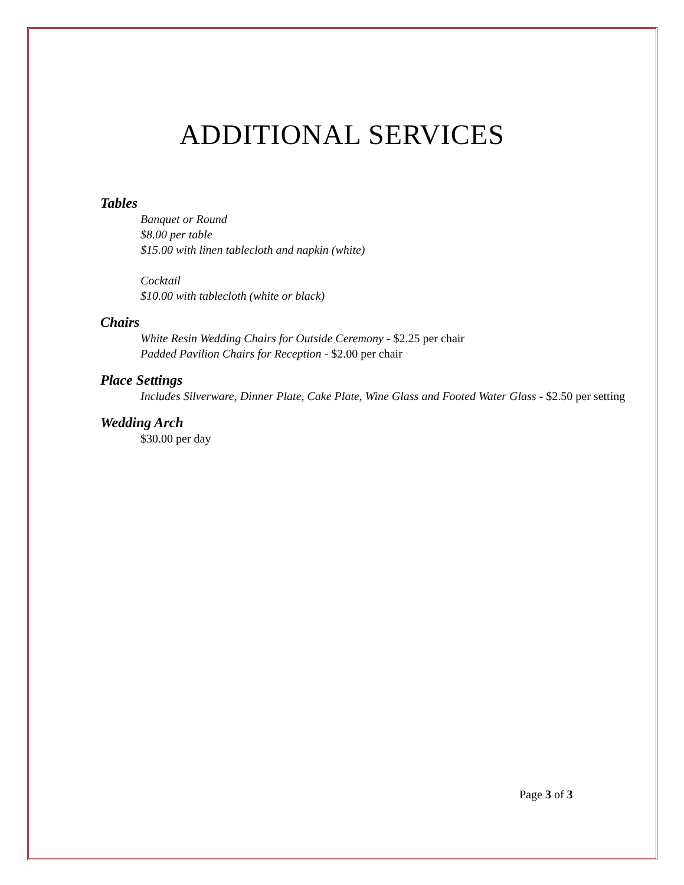ADDITIONAL SERVICES
Tables
Banquet or Round
$8.00 per table
$15.00 with linen tablecloth and napkin (white)
Cocktail
$10.00 with tablecloth (white or black)
Chairs
White Resin Wedding Chairs for Outside Ceremony - $2.25 per chair
Padded Pavilion Chairs for Reception - $2.00 per chair
Place Settings
Includes Silverware, Dinner Plate, Cake Plate, Wine Glass and Footed Water Glass - $2.50 per setting
Wedding Arch
$30.00 per day
Page 3 of 3